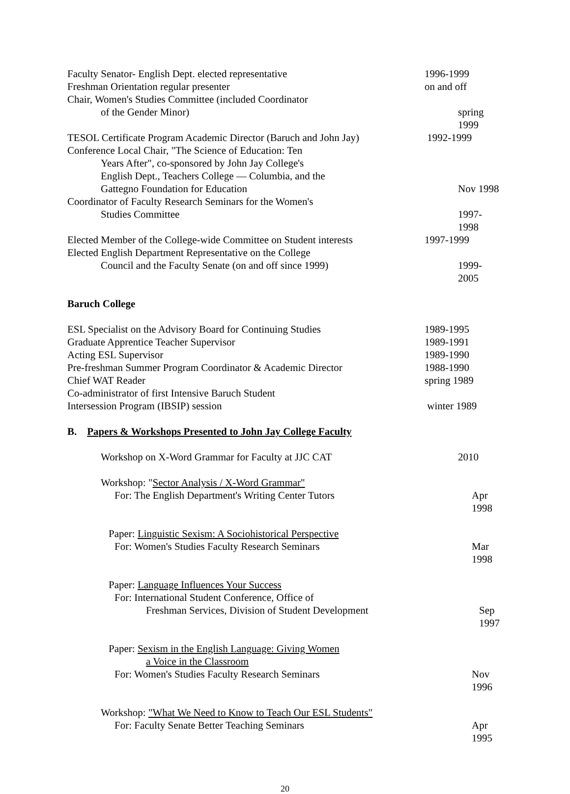Faculty Senator- English Dept. elected representative 1996-1999
Freshman Orientation regular presenter on and off
Chair, Women's Studies Committee (included Coordinator
of the Gender Minor) spring 1999
TESOL Certificate Program Academic Director (Baruch and John Jay)
1992-1999
Conference Local Chair, "The Science of Education: Ten
Years After", co-sponsored by John Jay College's
English Dept., Teachers College — Columbia, and the
Gattegno Foundation for Education Nov 1998
Coordinator of Faculty Research Seminars for the Women's
Studies Committee 1997-1998
Elected Member of the College-wide Committee on Student interests
1997-1999
Elected English Department Representative on the College
Council and the Faculty Senate (on and off since 1999) 1999-2005
Baruch College
ESL Specialist on the Advisory Board for Continuing Studies
1989-1995
Graduate Apprentice Teacher Supervisor 1989-1991
Acting ESL Supervisor 1989-1990
Pre-freshman Summer Program Coordinator & Academic Director
1988-1990
Chief WAT Reader spring 1989
Co-administrator of first Intensive Baruch Student
Intersession Program (IBSIP) session winter 1989
B. Papers & Workshops Presented to John Jay College Faculty
Workshop on X-Word Grammar for Faculty at JJC CAT 2010
Workshop: "Sector Analysis / X-Word Grammar"
For: The English Department's Writing Center Tutors Apr 1998
Paper: Linguistic Sexism: A Sociohistorical Perspective
For: Women's Studies Faculty Research Seminars Mar 1998
Paper: Language Influences Your Success
For: International Student Conference, Office of
Freshman Services, Division of Student Development Sep 1997
Paper: Sexism in the English Language: Giving Women
a Voice in the Classroom
For: Women's Studies Faculty Research Seminars Nov 1996
Workshop: "What We Need to Know to Teach Our ESL Students"
For: Faculty Senate Better Teaching Seminars Apr 1995
20